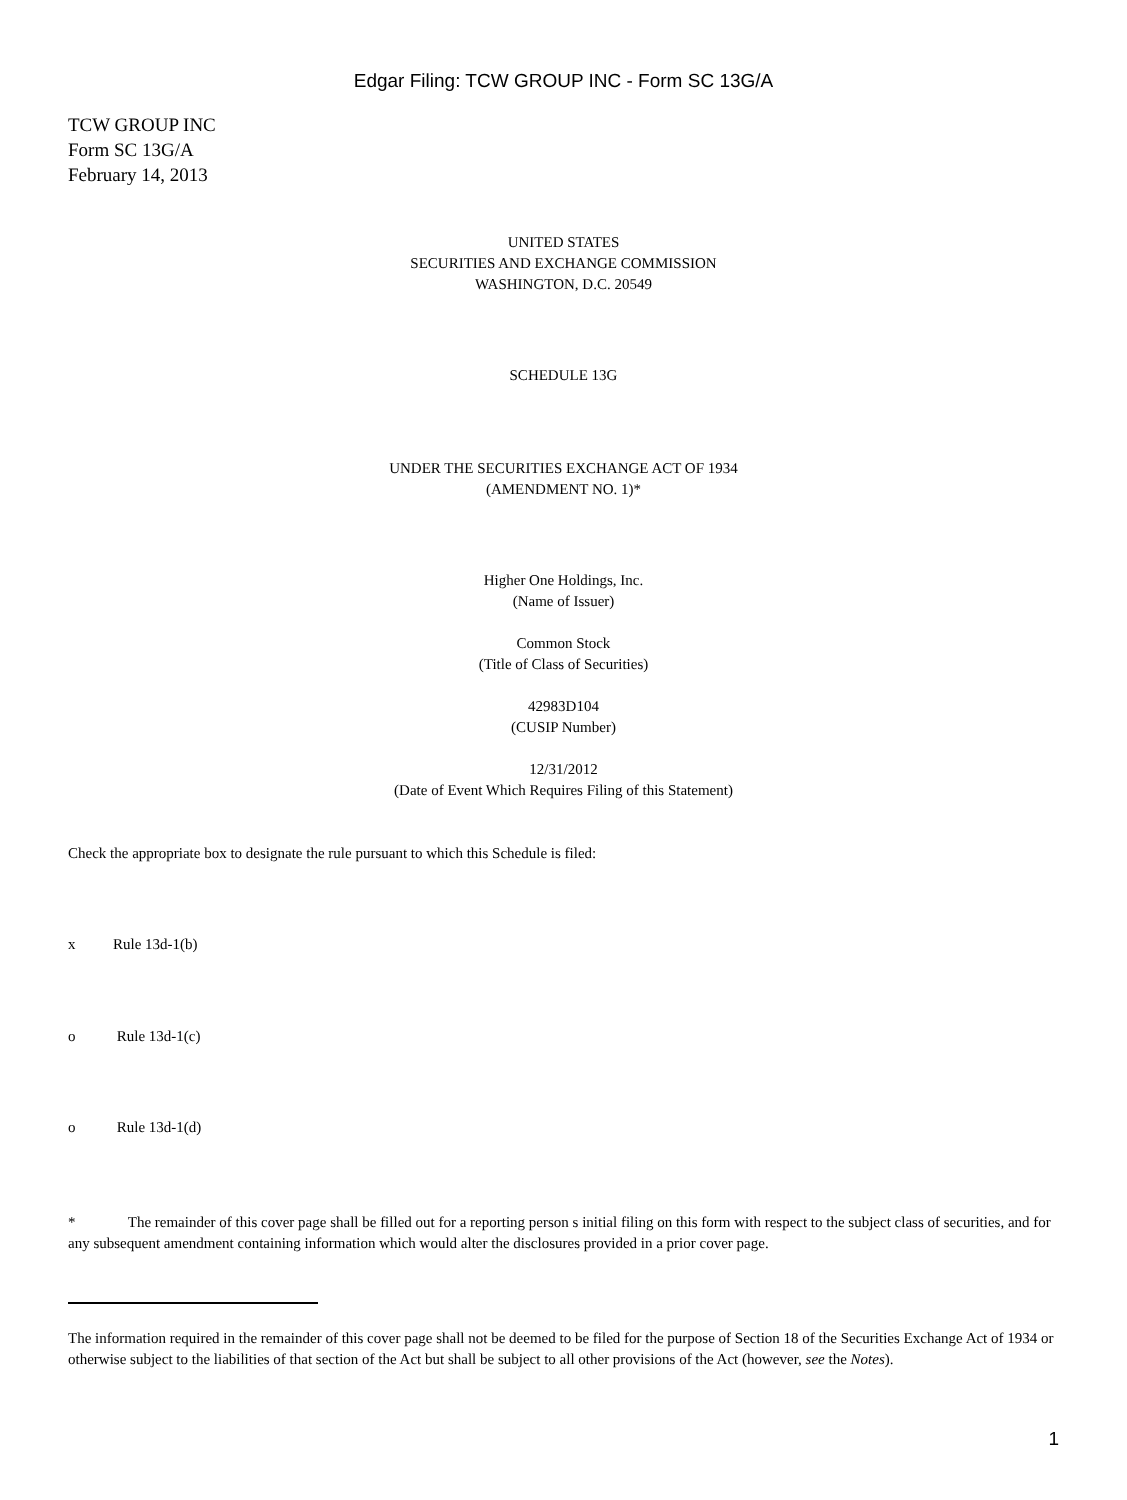Edgar Filing: TCW GROUP INC - Form SC 13G/A
TCW GROUP INC
Form SC 13G/A
February 14, 2013
UNITED STATES
SECURITIES AND EXCHANGE COMMISSION
WASHINGTON, D.C. 20549
SCHEDULE 13G
UNDER THE SECURITIES EXCHANGE ACT OF 1934
(AMENDMENT NO. 1)*
Higher One Holdings, Inc.
(Name of Issuer)
Common Stock
(Title of Class of Securities)
42983D104
(CUSIP Number)
12/31/2012
(Date of Event Which Requires Filing of this Statement)
Check the appropriate box to designate the rule pursuant to which this Schedule is filed:
x Rule 13d-1(b)
o Rule 13d-1(c)
o Rule 13d-1(d)
* The remainder of this cover page shall be filled out for a reporting person s initial filing on this form with respect to the subject class of securities, and for any subsequent amendment containing information which would alter the disclosures provided in a prior cover page.
The information required in the remainder of this cover page shall not be deemed to be filed for the purpose of Section 18 of the Securities Exchange Act of 1934 or otherwise subject to the liabilities of that section of the Act but shall be subject to all other provisions of the Act (however, see the Notes).
1